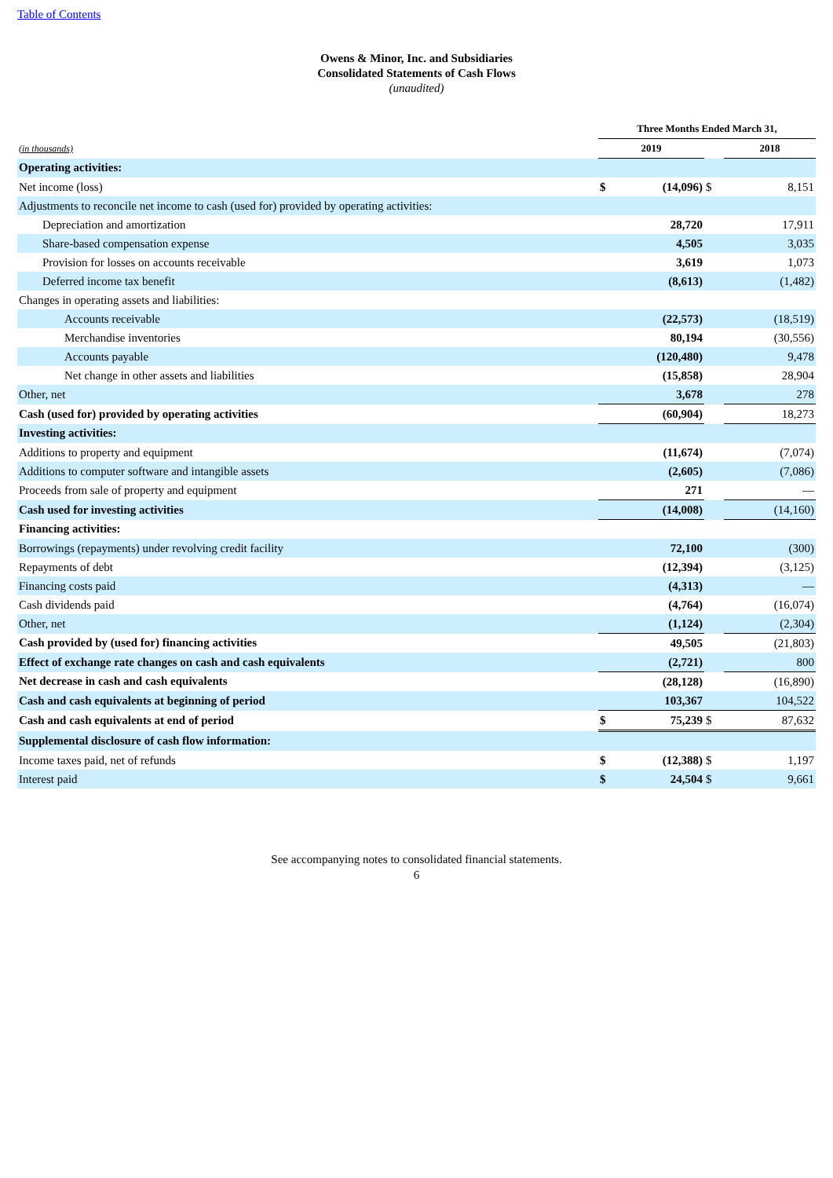Table of Contents
Owens & Minor, Inc. and Subsidiaries
Consolidated Statements of Cash Flows
(unaudited)
| | Three Months Ended March 31, | | | |
| (in thousands) | 2019 | | | 2018 |
| Operating activities: | | | | |
| Net income (loss) | $ | (14,096) | $ | 8,151 |
| Adjustments to reconcile net income to cash (used for) provided by operating activities: | | | | |
| Depreciation and amortization | | 28,720 | | 17,911 |
| Share-based compensation expense | | 4,505 | | 3,035 |
| Provision for losses on accounts receivable | | 3,619 | | 1,073 |
| Deferred income tax benefit | | (8,613) | | (1,482) |
| Changes in operating assets and liabilities: | | | | |
| Accounts receivable | | (22,573) | | (18,519) |
| Merchandise inventories | | 80,194 | | (30,556) |
| Accounts payable | | (120,480) | | 9,478 |
| Net change in other assets and liabilities | | (15,858) | | 28,904 |
| Other, net | | 3,678 | | 278 |
| Cash (used for) provided by operating activities | | (60,904) | | 18,273 |
| Investing activities: | | | | |
| Additions to property and equipment | | (11,674) | | (7,074) |
| Additions to computer software and intangible assets | | (2,605) | | (7,086) |
| Proceeds from sale of property and equipment | | 271 | | — |
| Cash used for investing activities | | (14,008) | | (14,160) |
| Financing activities: | | | | |
| Borrowings (repayments) under revolving credit facility | | 72,100 | | (300) |
| Repayments of debt | | (12,394) | | (3,125) |
| Financing costs paid | | (4,313) | | — |
| Cash dividends paid | | (4,764) | | (16,074) |
| Other, net | | (1,124) | | (2,304) |
| Cash provided by (used for) financing activities | | 49,505 | | (21,803) |
| Effect of exchange rate changes on cash and cash equivalents | | (2,721) | | 800 |
| Net decrease in cash and cash equivalents | | (28,128) | | (16,890) |
| Cash and cash equivalents at beginning of period | | 103,367 | | 104,522 |
| Cash and cash equivalents at end of period | $ | 75,239 | $ | 87,632 |
| Supplemental disclosure of cash flow information: | | | | |
| Income taxes paid, net of refunds | $ | (12,388) | $ | 1,197 |
| Interest paid | $ | 24,504 | $ | 9,661 |
See accompanying notes to consolidated financial statements.
6